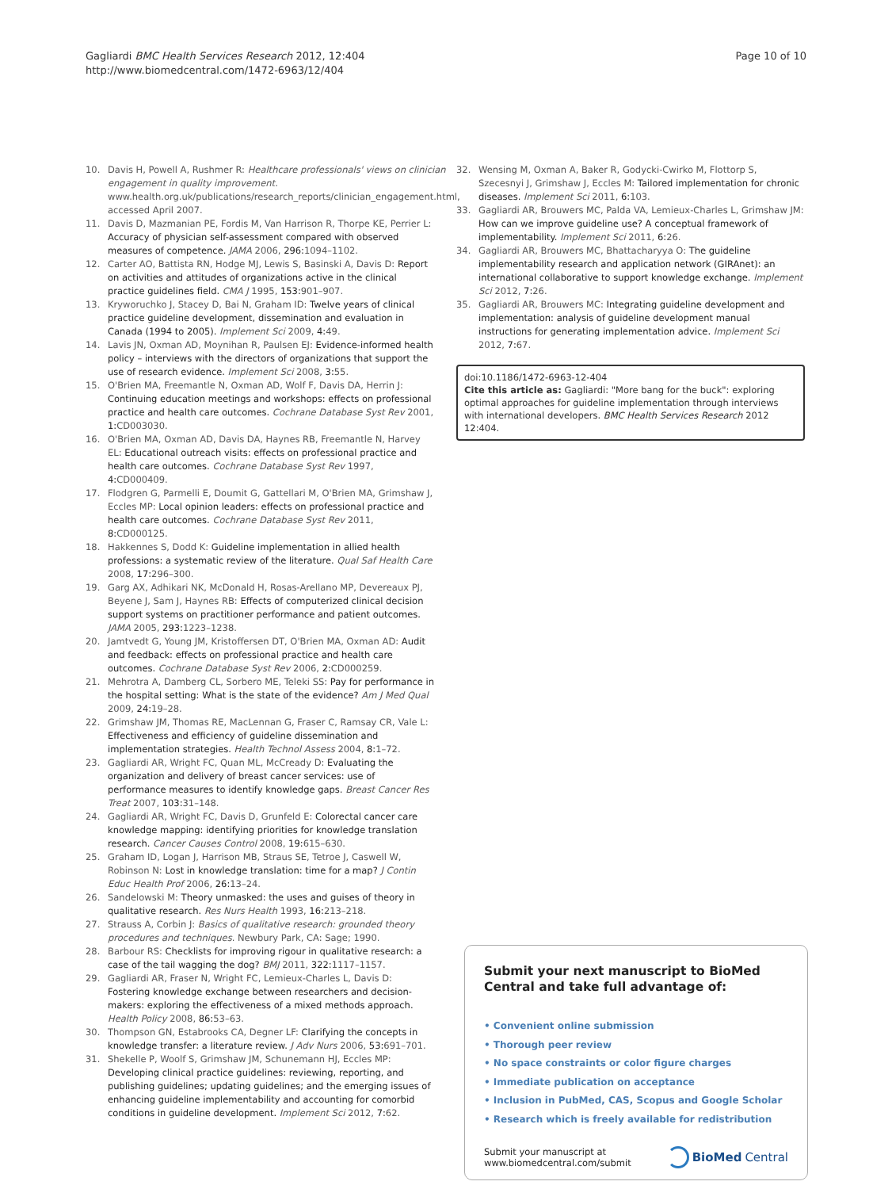Gagliardi BMC Health Services Research 2012, 12:404
http://www.biomedcentral.com/1472-6963/12/404
Page 10 of 10
10. Davis H, Powell A, Rushmer R: Healthcare professionals' views on clinician engagement in quality improvement. www.health.org.uk/publications/research_reports/clinician_engagement.html, accessed April 2007.
11. Davis D, Mazmanian PE, Fordis M, Van Harrison R, Thorpe KE, Perrier L: Accuracy of physician self-assessment compared with observed measures of competence. JAMA 2006, 296: 1094–1102.
12. Carter AO, Battista RN, Hodge MJ, Lewis S, Basinski A, Davis D: Report on activities and attitudes of organizations active in the clinical practice guidelines field. CMA J 1995, 153: 901–907.
13. Kryworuchko J, Stacey D, Bai N, Graham ID: Twelve years of clinical practice guideline development, dissemination and evaluation in Canada (1994 to 2005). Implement Sci 2009, 4: 49.
14. Lavis JN, Oxman AD, Moynihan R, Paulsen EJ: Evidence-informed health policy – interviews with the directors of organizations that support the use of research evidence. Implement Sci 2008, 3: 55.
15. O'Brien MA, Freemantle N, Oxman AD, Wolf F, Davis DA, Herrin J: Continuing education meetings and workshops: effects on professional practice and health care outcomes. Cochrane Database Syst Rev 2001, 1: CD003030.
16. O'Brien MA, Oxman AD, Davis DA, Haynes RB, Freemantle N, Harvey EL: Educational outreach visits: effects on professional practice and health care outcomes. Cochrane Database Syst Rev 1997, 4: CD000409.
17. Flodgren G, Parmelli E, Doumit G, Gattellari M, O'Brien MA, Grimshaw J, Eccles MP: Local opinion leaders: effects on professional practice and health care outcomes. Cochrane Database Syst Rev 2011, 8: CD000125.
18. Hakkennes S, Dodd K: Guideline implementation in allied health professions: a systematic review of the literature. Qual Saf Health Care 2008, 17: 296–300.
19. Garg AX, Adhikari NK, McDonald H, Rosas-Arellano MP, Devereaux PJ, Beyene J, Sam J, Haynes RB: Effects of computerized clinical decision support systems on practitioner performance and patient outcomes. JAMA 2005, 293: 1223–1238.
20. Jamtvedt G, Young JM, Kristoffersen DT, O'Brien MA, Oxman AD: Audit and feedback: effects on professional practice and health care outcomes. Cochrane Database Syst Rev 2006, 2: CD000259.
21. Mehrotra A, Damberg CL, Sorbero ME, Teleki SS: Pay for performance in the hospital setting: What is the state of the evidence? Am J Med Qual 2009, 24: 19–28.
22. Grimshaw JM, Thomas RE, MacLennan G, Fraser C, Ramsay CR, Vale L: Effectiveness and efficiency of guideline dissemination and implementation strategies. Health Technol Assess 2004, 8: 1–72.
23. Gagliardi AR, Wright FC, Quan ML, McCready D: Evaluating the organization and delivery of breast cancer services: use of performance measures to identify knowledge gaps. Breast Cancer Res Treat 2007, 103: 31–148.
24. Gagliardi AR, Wright FC, Davis D, Grunfeld E: Colorectal cancer care knowledge mapping: identifying priorities for knowledge translation research. Cancer Causes Control 2008, 19: 615–630.
25. Graham ID, Logan J, Harrison MB, Straus SE, Tetroe J, Caswell W, Robinson N: Lost in knowledge translation: time for a map? J Contin Educ Health Prof 2006, 26: 13–24.
26. Sandelowski M: Theory unmasked: the uses and guises of theory in qualitative research. Res Nurs Health 1993, 16: 213–218.
27. Strauss A, Corbin J: Basics of qualitative research: grounded theory procedures and techniques. Newbury Park, CA: Sage; 1990.
28. Barbour RS: Checklists for improving rigour in qualitative research: a case of the tail wagging the dog? BMJ 2011, 322: 1117–1157.
29. Gagliardi AR, Fraser N, Wright FC, Lemieux-Charles L, Davis D: Fostering knowledge exchange between researchers and decision-makers: exploring the effectiveness of a mixed methods approach. Health Policy 2008, 86: 53–63.
30. Thompson GN, Estabrooks CA, Degner LF: Clarifying the concepts in knowledge transfer: a literature review. J Adv Nurs 2006, 53: 691–701.
31. Shekelle P, Woolf S, Grimshaw JM, Schunemann HJ, Eccles MP: Developing clinical practice guidelines: reviewing, reporting, and publishing guidelines; updating guidelines; and the emerging issues of enhancing guideline implementability and accounting for comorbid conditions in guideline development. Implement Sci 2012, 7: 62.
32. Wensing M, Oxman A, Baker R, Godycki-Cwirko M, Flottorp S, Szecesnyi J, Grimshaw J, Eccles M: Tailored implementation for chronic diseases. Implement Sci 2011, 6: 103.
33. Gagliardi AR, Brouwers MC, Palda VA, Lemieux-Charles L, Grimshaw JM: How can we improve guideline use? A conceptual framework of implementability. Implement Sci 2011, 6: 26.
34. Gagliardi AR, Brouwers MC, Bhattacharyya O: The guideline implementability research and application network (GIRAnet): an international collaborative to support knowledge exchange. Implement Sci 2012, 7: 26.
35. Gagliardi AR, Brouwers MC: Integrating guideline development and implementation: analysis of guideline development manual instructions for generating implementation advice. Implement Sci 2012, 7: 67.
doi:10.1186/1472-6963-12-404
Cite this article as: Gagliardi: "More bang for the buck": exploring optimal approaches for guideline implementation through interviews with international developers. BMC Health Services Research 2012 12:404.
Submit your next manuscript to BioMed Central and take full advantage of:
• Convenient online submission
• Thorough peer review
• No space constraints or color figure charges
• Immediate publication on acceptance
• Inclusion in PubMed, CAS, Scopus and Google Scholar
• Research which is freely available for redistribution
Submit your manuscript at
www.biomedcentral.com/submit
BioMed Central